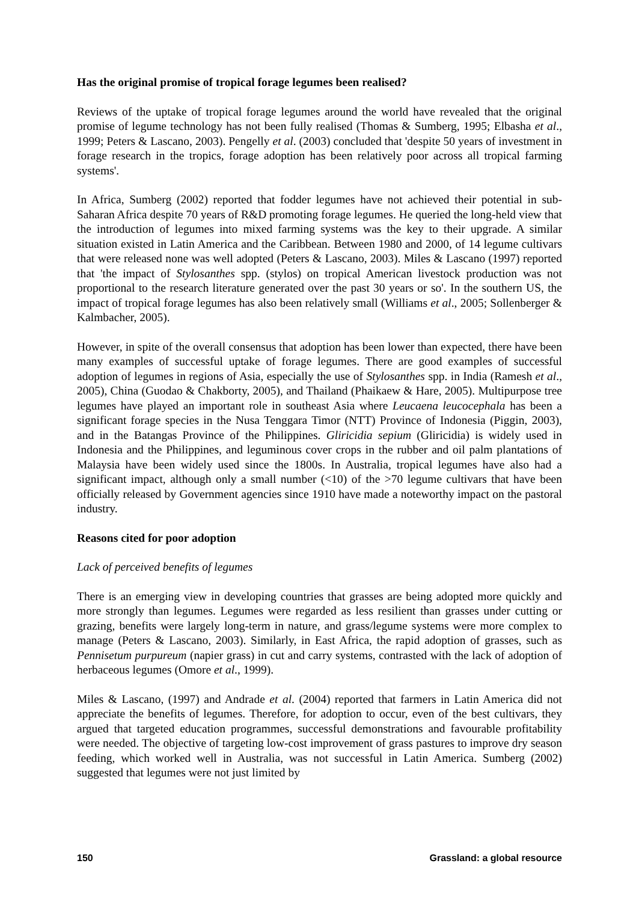Has the original promise of tropical forage legumes been realised?
Reviews of the uptake of tropical forage legumes around the world have revealed that the original promise of legume technology has not been fully realised (Thomas & Sumberg, 1995; Elbasha et al., 1999; Peters & Lascano, 2003). Pengelly et al. (2003) concluded that 'despite 50 years of investment in forage research in the tropics, forage adoption has been relatively poor across all tropical farming systems'.
In Africa, Sumberg (2002) reported that fodder legumes have not achieved their potential in sub-Saharan Africa despite 70 years of R&D promoting forage legumes. He queried the long-held view that the introduction of legumes into mixed farming systems was the key to their upgrade. A similar situation existed in Latin America and the Caribbean. Between 1980 and 2000, of 14 legume cultivars that were released none was well adopted (Peters & Lascano, 2003). Miles & Lascano (1997) reported that 'the impact of Stylosanthes spp. (stylos) on tropical American livestock production was not proportional to the research literature generated over the past 30 years or so'. In the southern US, the impact of tropical forage legumes has also been relatively small (Williams et al., 2005; Sollenberger & Kalmbacher, 2005).
However, in spite of the overall consensus that adoption has been lower than expected, there have been many examples of successful uptake of forage legumes. There are good examples of successful adoption of legumes in regions of Asia, especially the use of Stylosanthes spp. in India (Ramesh et al., 2005), China (Guodao & Chakborty, 2005), and Thailand (Phaikaew & Hare, 2005). Multipurpose tree legumes have played an important role in southeast Asia where Leucaena leucocephala has been a significant forage species in the Nusa Tenggara Timor (NTT) Province of Indonesia (Piggin, 2003), and in the Batangas Province of the Philippines. Gliricidia sepium (Gliricidia) is widely used in Indonesia and the Philippines, and leguminous cover crops in the rubber and oil palm plantations of Malaysia have been widely used since the 1800s. In Australia, tropical legumes have also had a significant impact, although only a small number (<10) of the >70 legume cultivars that have been officially released by Government agencies since 1910 have made a noteworthy impact on the pastoral industry.
Reasons cited for poor adoption
Lack of perceived benefits of legumes
There is an emerging view in developing countries that grasses are being adopted more quickly and more strongly than legumes. Legumes were regarded as less resilient than grasses under cutting or grazing, benefits were largely long-term in nature, and grass/legume systems were more complex to manage (Peters & Lascano, 2003). Similarly, in East Africa, the rapid adoption of grasses, such as Pennisetum purpureum (napier grass) in cut and carry systems, contrasted with the lack of adoption of herbaceous legumes (Omore et al., 1999).
Miles & Lascano, (1997) and Andrade et al. (2004) reported that farmers in Latin America did not appreciate the benefits of legumes. Therefore, for adoption to occur, even of the best cultivars, they argued that targeted education programmes, successful demonstrations and favourable profitability were needed. The objective of targeting low-cost improvement of grass pastures to improve dry season feeding, which worked well in Australia, was not successful in Latin America. Sumberg (2002) suggested that legumes were not just limited by
150 Grassland: a global resource